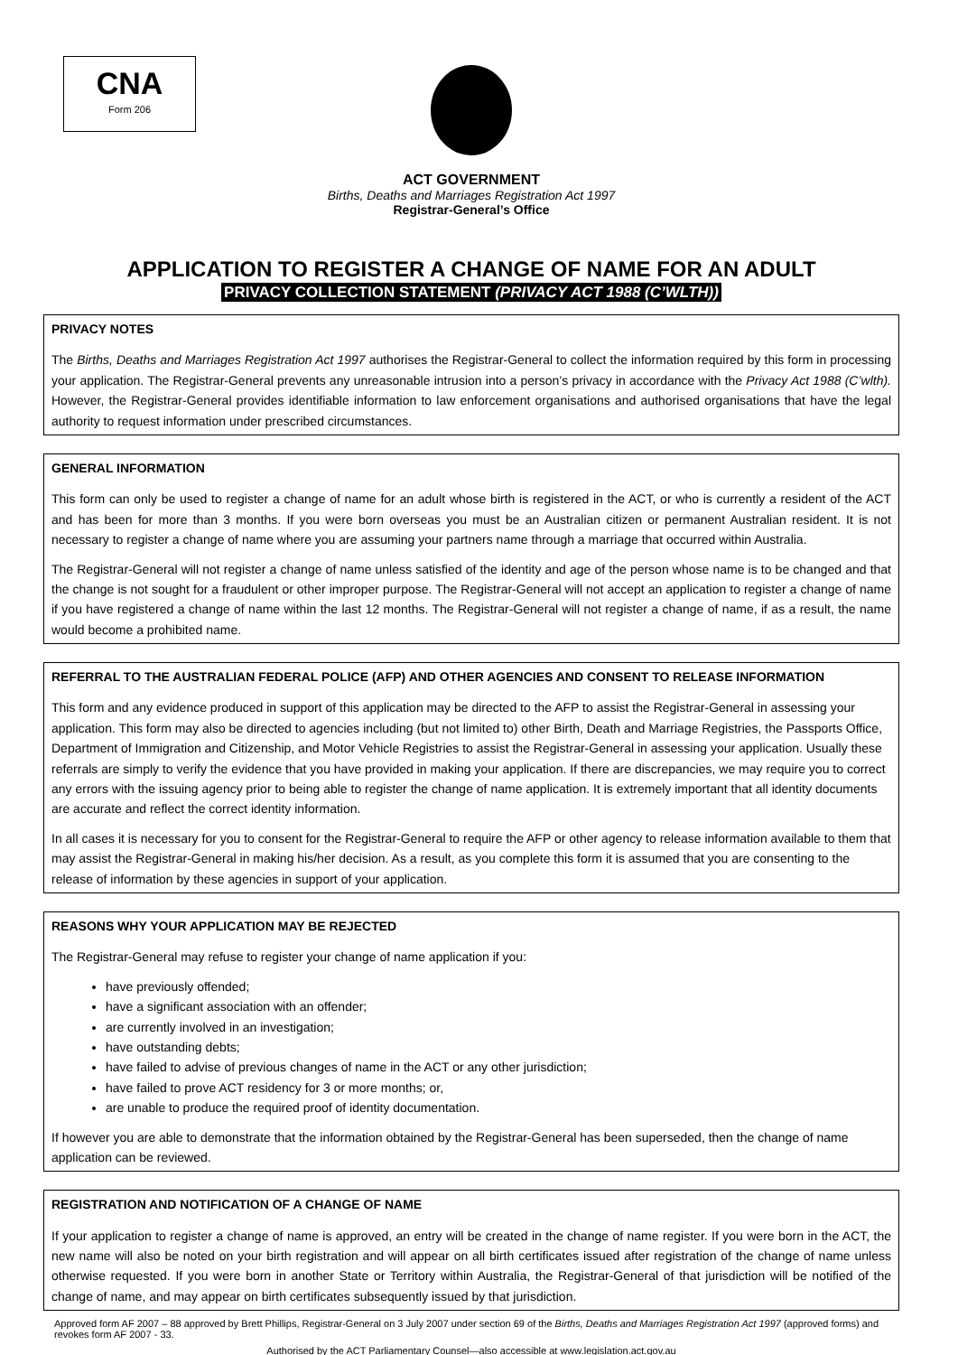CNA
Form 206
ACT GOVERNMENT
Births, Deaths and Marriages Registration Act 1997
Registrar-General’s Office
APPLICATION TO REGISTER A CHANGE OF NAME FOR AN ADULT
PRIVACY COLLECTION STATEMENT (PRIVACY ACT 1988 (C’WLTH))
PRIVACY NOTES
The Births, Deaths and Marriages Registration Act 1997 authorises the Registrar-General to collect the information required by this form in processing your application. The Registrar-General prevents any unreasonable intrusion into a person’s privacy in accordance with the Privacy Act 1988 (C’wlth). However, the Registrar-General provides identifiable information to law enforcement organisations and authorised organisations that have the legal authority to request information under prescribed circumstances.
GENERAL INFORMATION
This form can only be used to register a change of name for an adult whose birth is registered in the ACT, or who is currently a resident of the ACT and has been for more than 3 months. If you were born overseas you must be an Australian citizen or permanent Australian resident. It is not necessary to register a change of name where you are assuming your partners name through a marriage that occurred within Australia.
The Registrar-General will not register a change of name unless satisfied of the identity and age of the person whose name is to be changed and that the change is not sought for a fraudulent or other improper purpose. The Registrar-General will not accept an application to register a change of name if you have registered a change of name within the last 12 months. The Registrar-General will not register a change of name, if as a result, the name would become a prohibited name.
REFERRAL TO THE AUSTRALIAN FEDERAL POLICE (AFP) AND OTHER AGENCIES AND CONSENT TO RELEASE INFORMATION
This form and any evidence produced in support of this application may be directed to the AFP to assist the Registrar-General in assessing your application. This form may also be directed to agencies including (but not limited to) other Birth, Death and Marriage Registries, the Passports Office, Department of Immigration and Citizenship, and Motor Vehicle Registries to assist the Registrar-General in assessing your application. Usually these referrals are simply to verify the evidence that you have provided in making your application. If there are discrepancies, we may require you to correct any errors with the issuing agency prior to being able to register the change of name application. It is extremely important that all identity documents are accurate and reflect the correct identity information.
In all cases it is necessary for you to consent for the Registrar-General to require the AFP or other agency to release information available to them that may assist the Registrar-General in making his/her decision. As a result, as you complete this form it is assumed that you are consenting to the release of information by these agencies in support of your application.
REASONS WHY YOUR APPLICATION MAY BE REJECTED
The Registrar-General may refuse to register your change of name application if you:
have previously offended;
have a significant association with an offender;
are currently involved in an investigation;
have outstanding debts;
have failed to advise of previous changes of name in the ACT or any other jurisdiction;
have failed to prove ACT residency for 3 or more months; or,
are unable to produce the required proof of identity documentation.
If however you are able to demonstrate that the information obtained by the Registrar-General has been superseded, then the change of name application can be reviewed.
REGISTRATION AND NOTIFICATION OF A CHANGE OF NAME
If your application to register a change of name is approved, an entry will be created in the change of name register. If you were born in the ACT, the new name will also be noted on your birth registration and will appear on all birth certificates issued after registration of the change of name unless otherwise requested. If you were born in another State or Territory within Australia, the Registrar-General of that jurisdiction will be notified of the change of name, and may appear on birth certificates subsequently issued by that jurisdiction.
Approved form AF 2007 – 88 approved by Brett Phillips, Registrar-General on 3 July 2007 under section 69 of the Births, Deaths and Marriages Registration Act 1997 (approved forms) and revokes form AF 2007 - 33.
Authorised by the ACT Parliamentary Counsel—also accessible at www.legislation.act.gov.au